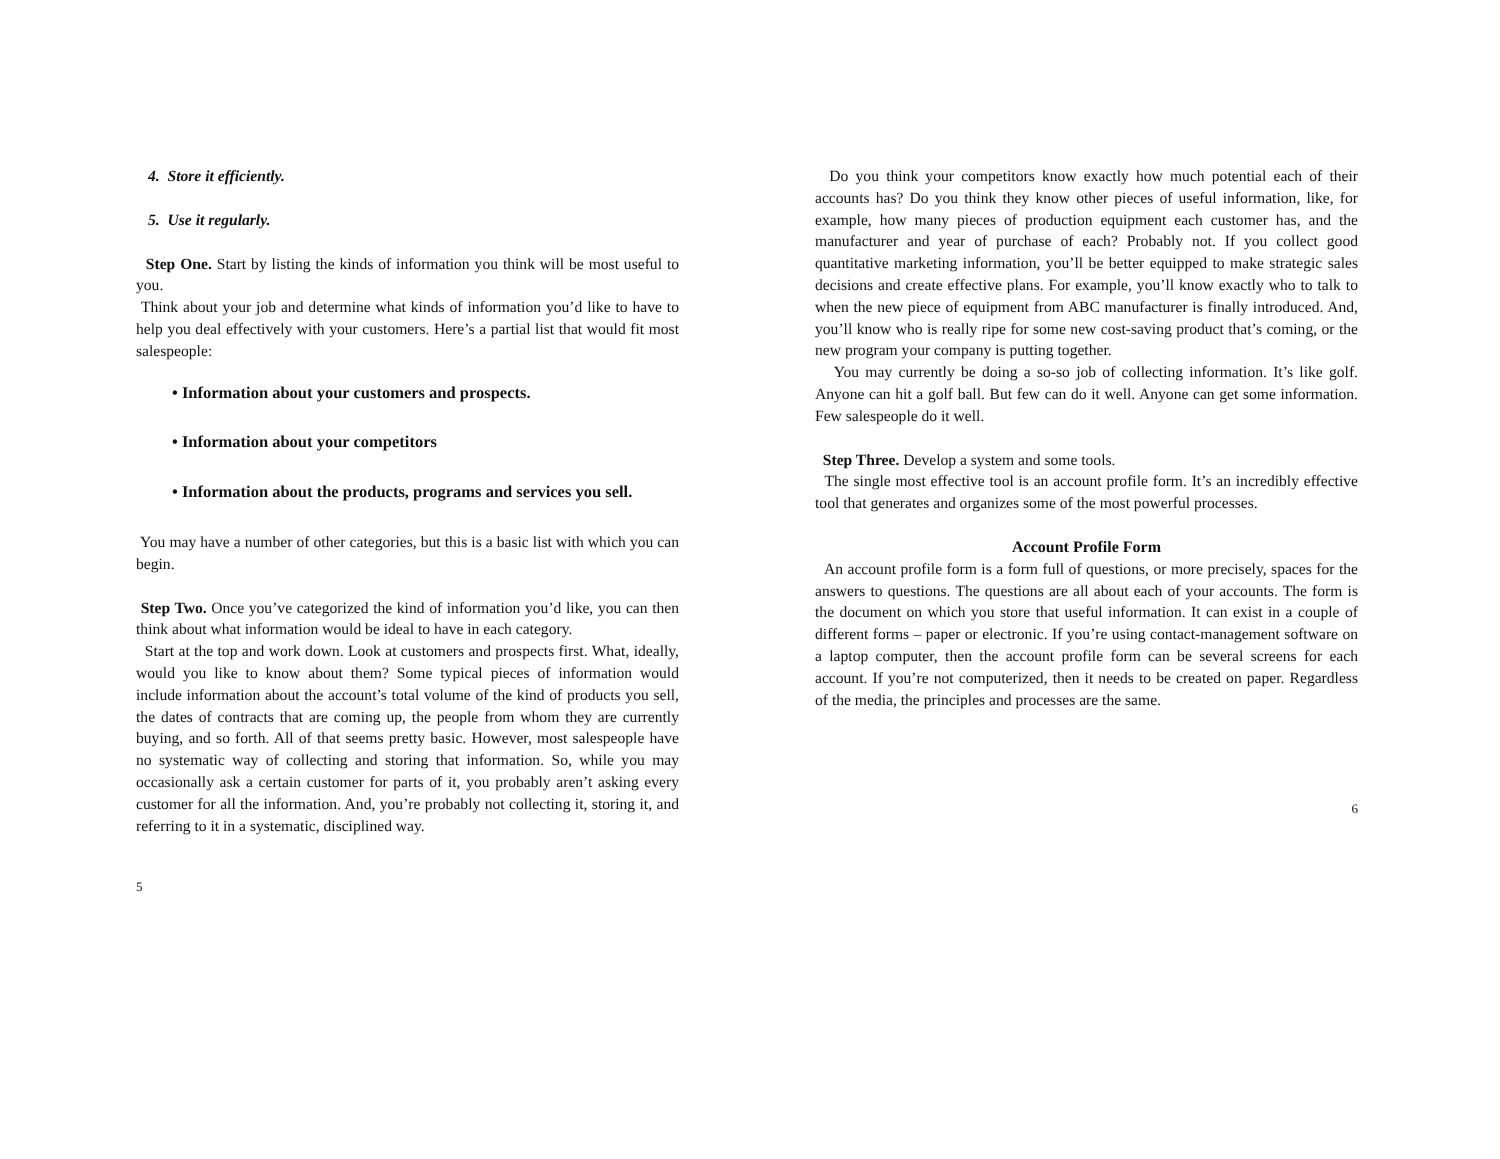4. Store it efficiently.
5. Use it regularly.
Step One. Start by listing the kinds of information you think will be most useful to you.
Think about your job and determine what kinds of information you’d like to have to help you deal effectively with your customers. Here’s a partial list that would fit most salespeople:
• Information about your customers and prospects.
• Information about your competitors
• Information about the products, programs and services you sell.
You may have a number of other categories, but this is a basic list with which you can begin.
Step Two. Once you’ve categorized the kind of information you’d like, you can then think about what information would be ideal to have in each category.
Start at the top and work down. Look at customers and prospects first. What, ideally, would you like to know about them? Some typical pieces of information would include information about the account’s total volume of the kind of products you sell, the dates of contracts that are coming up, the people from whom they are currently buying, and so forth. All of that seems pretty basic. However, most salespeople have no systematic way of collecting and storing that information. So, while you may occasionally ask a certain customer for parts of it, you probably aren’t asking every customer for all the information. And, you’re probably not collecting it, storing it, and referring to it in a systematic, disciplined way.
5
Do you think your competitors know exactly how much potential each of their accounts has? Do you think they know other pieces of useful information, like, for example, how many pieces of production equipment each customer has, and the manufacturer and year of purchase of each? Probably not. If you collect good quantitative marketing information, you’ll be better equipped to make strategic sales decisions and create effective plans. For example, you’ll know exactly who to talk to when the new piece of equipment from ABC manufacturer is finally introduced. And, you’ll know who is really ripe for some new cost-saving product that’s coming, or the new program your company is putting together.
You may currently be doing a so-so job of collecting information. It’s like golf. Anyone can hit a golf ball. But few can do it well. Anyone can get some information. Few salespeople do it well.
Step Three. Develop a system and some tools.
The single most effective tool is an account profile form. It’s an incredibly effective tool that generates and organizes some of the most powerful processes.
Account Profile Form
An account profile form is a form full of questions, or more precisely, spaces for the answers to questions. The questions are all about each of your accounts. The form is the document on which you store that useful information. It can exist in a couple of different forms – paper or electronic. If you’re using contact-management software on a laptop computer, then the account profile form can be several screens for each account. If you’re not computerized, then it needs to be created on paper. Regardless of the media, the principles and processes are the same.
6